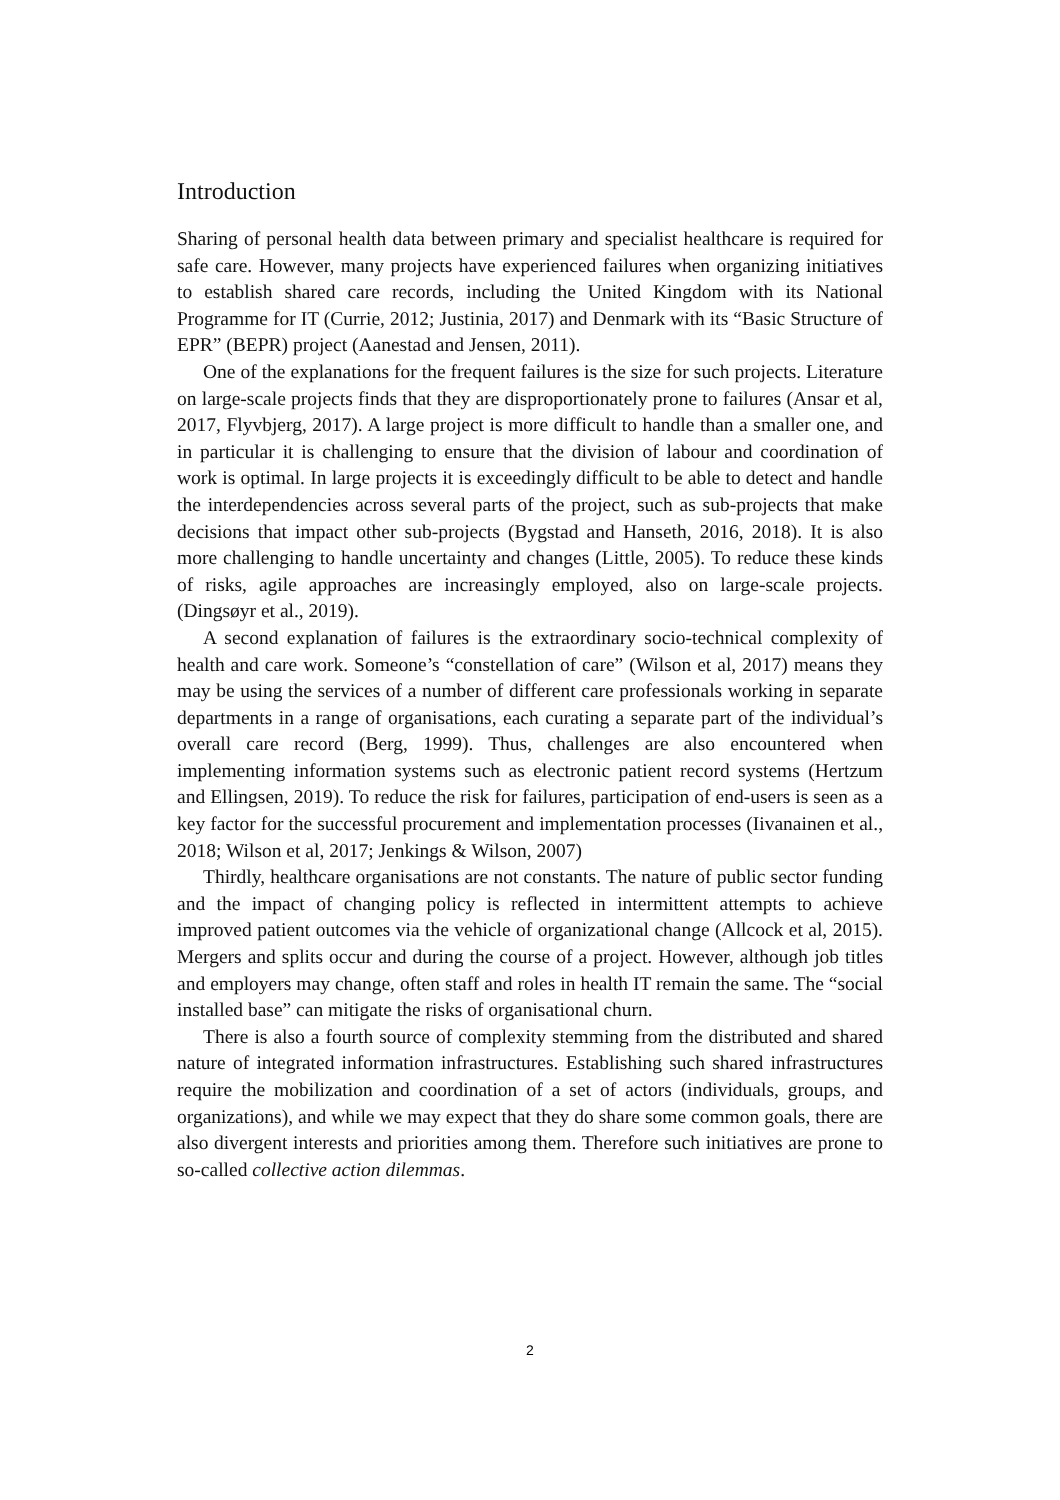Introduction
Sharing of personal health data between primary and specialist healthcare is required for safe care. However, many projects have experienced failures when organizing initiatives to establish shared care records, including the United Kingdom with its National Programme for IT (Currie, 2012; Justinia, 2017) and Denmark with its “Basic Structure of EPR” (BEPR) project (Aanestad and Jensen, 2011).
One of the explanations for the frequent failures is the size for such projects. Literature on large-scale projects finds that they are disproportionately prone to failures (Ansar et al, 2017, Flyvbjerg, 2017). A large project is more difficult to handle than a smaller one, and in particular it is challenging to ensure that the division of labour and coordination of work is optimal. In large projects it is exceedingly difficult to be able to detect and handle the interdependencies across several parts of the project, such as sub-projects that make decisions that impact other sub-projects (Bygstad and Hanseth, 2016, 2018). It is also more challenging to handle uncertainty and changes (Little, 2005). To reduce these kinds of risks, agile approaches are increasingly employed, also on large-scale projects. (Dingsøyr et al., 2019).
A second explanation of failures is the extraordinary socio-technical complexity of health and care work. Someone’s “constellation of care” (Wilson et al, 2017) means they may be using the services of a number of different care professionals working in separate departments in a range of organisations, each curating a separate part of the individual’s overall care record (Berg, 1999). Thus, challenges are also encountered when implementing information systems such as electronic patient record systems (Hertzum and Ellingsen, 2019). To reduce the risk for failures, participation of end-users is seen as a key factor for the successful procurement and implementation processes (Iivanainen et al., 2018; Wilson et al, 2017; Jenkings & Wilson, 2007)
Thirdly, healthcare organisations are not constants. The nature of public sector funding and the impact of changing policy is reflected in intermittent attempts to achieve improved patient outcomes via the vehicle of organizational change (Allcock et al, 2015). Mergers and splits occur and during the course of a project. However, although job titles and employers may change, often staff and roles in health IT remain the same. The “social installed base” can mitigate the risks of organisational churn.
There is also a fourth source of complexity stemming from the distributed and shared nature of integrated information infrastructures. Establishing such shared infrastructures require the mobilization and coordination of a set of actors (individuals, groups, and organizations), and while we may expect that they do share some common goals, there are also divergent interests and priorities among them. Therefore such initiatives are prone to so-called collective action dilemmas.
2